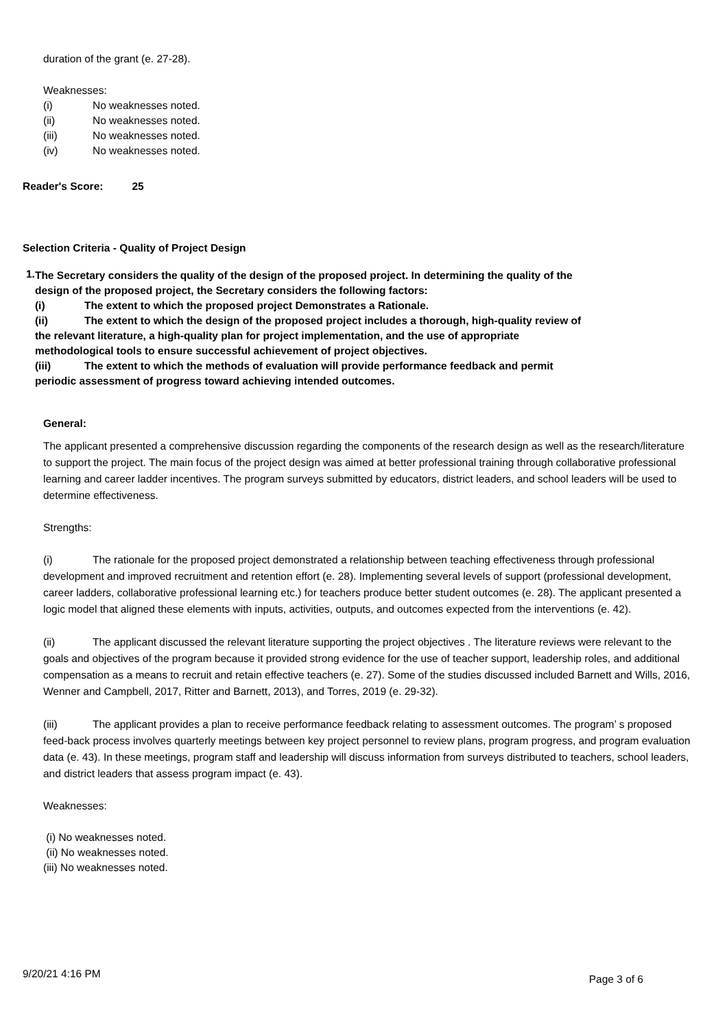duration of the grant (e. 27-28).
Weaknesses:
(i) No weaknesses noted.
(ii) No weaknesses noted.
(iii) No weaknesses noted.
(iv) No weaknesses noted.
Reader's Score: 25
Selection Criteria - Quality of Project Design
1.
The Secretary considers the quality of the design of the proposed project. In determining the quality of the design of the proposed project, the Secretary considers the following factors:
(i) The extent to which the proposed project Demonstrates a Rationale.
(ii) The extent to which the design of the proposed project includes a thorough, high-quality review of the relevant literature, a high-quality plan for project implementation, and the use of appropriate methodological tools to ensure successful achievement of project objectives.
(iii) The extent to which the methods of evaluation will provide performance feedback and permit periodic assessment of progress toward achieving intended outcomes.
General:
The applicant presented a comprehensive discussion regarding the components of the research design as well as the research/literature to support the project. The main focus of the project design was aimed at better professional training through collaborative professional learning and career ladder incentives. The program surveys submitted by educators, district leaders, and school leaders will be used to determine effectiveness.
Strengths:
(i) The rationale for the proposed project demonstrated a relationship between teaching effectiveness through professional development and improved recruitment and retention effort (e. 28). Implementing several levels of support (professional development, career ladders, collaborative professional learning etc.) for teachers produce better student outcomes (e. 28). The applicant presented a logic model that aligned these elements with inputs, activities, outputs, and outcomes expected from the interventions (e. 42).
(ii) The applicant discussed the relevant literature supporting the project objectives . The literature reviews were relevant to the goals and objectives of the program because it provided strong evidence for the use of teacher support, leadership roles, and additional compensation as a means to recruit and retain effective teachers (e. 27). Some of the studies discussed included Barnett and Wills, 2016, Wenner and Campbell, 2017, Ritter and Barnett, 2013), and Torres, 2019 (e. 29-32).
(iii) The applicant provides a plan to receive performance feedback relating to assessment outcomes. The program’ s proposed feed-back process involves quarterly meetings between key project personnel to review plans, program progress, and program evaluation data (e. 43). In these meetings, program staff and leadership will discuss information from surveys distributed to teachers, school leaders, and district leaders that assess program impact (e. 43).
Weaknesses:
(i) No weaknesses noted.
(ii) No weaknesses noted.
(iii) No weaknesses noted.
9/20/21 4:16 PM
Page 3 of 6